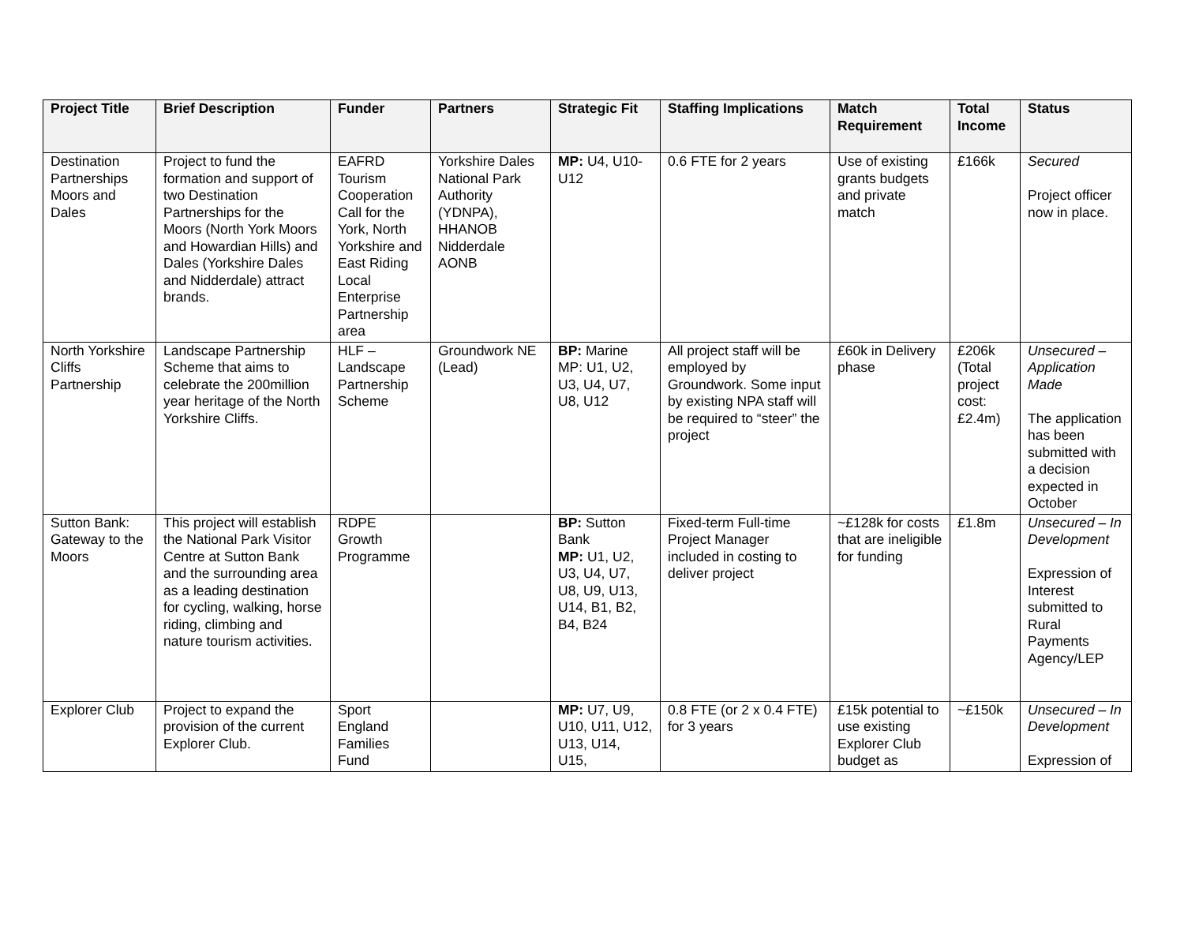| Project Title | Brief Description | Funder | Partners | Strategic Fit | Staffing Implications | Match Requirement | Total Income | Status |
| --- | --- | --- | --- | --- | --- | --- | --- | --- |
| Destination Partnerships Moors and Dales | Project to fund the formation and support of two Destination Partnerships for the Moors (North York Moors and Howardian Hills) and Dales (Yorkshire Dales and Nidderdale) attract brands. | EAFRD Tourism Cooperation Call for the York, North Yorkshire and East Riding Local Enterprise Partnership area | Yorkshire Dales National Park Authority (YDNPA), HHANOB Nidderdale AONB | MP: U4, U10-U12 | 0.6 FTE for 2 years | Use of existing grants budgets and private match | £166k | Secured Project officer now in place. |
| North Yorkshire Cliffs Partnership | Landscape Partnership Scheme that aims to celebrate the 200million year heritage of the North Yorkshire Cliffs. | HLF – Landscape Partnership Scheme | Groundwork NE (Lead) | BP: Marine MP: U1, U2, U3, U4, U7, U8, U12 | All project staff will be employed by Groundwork. Some input by existing NPA staff will be required to “steer” the project | £60k in Delivery phase | £206k (Total project cost: £2.4m) | Unsecured – Application Made The application has been submitted with a decision expected in October |
| Sutton Bank: Gateway to the Moors | This project will establish the National Park Visitor Centre at Sutton Bank and the surrounding area as a leading destination for cycling, walking, horse riding, climbing and nature tourism activities. | RDPE Growth Programme | | BP: Sutton Bank MP: U1, U2, U3, U4, U7, U8, U9, U13, U14, B1, B2, B4, B24 | Fixed-term Full-time Project Manager included in costing to deliver project | ~£128k for costs that are ineligible for funding | £1.8m | Unsecured – In Development Expression of Interest submitted to Rural Payments Agency/LEP |
| Explorer Club | Project to expand the provision of the current Explorer Club. | Sport England Families Fund | | MP: U7, U9, U10, U11, U12, U13, U14, U15, | 0.8 FTE (or 2 x 0.4 FTE) for 3 years | £15k potential to use existing Explorer Club budget as | ~£150k | Unsecured – In Development Expression of |